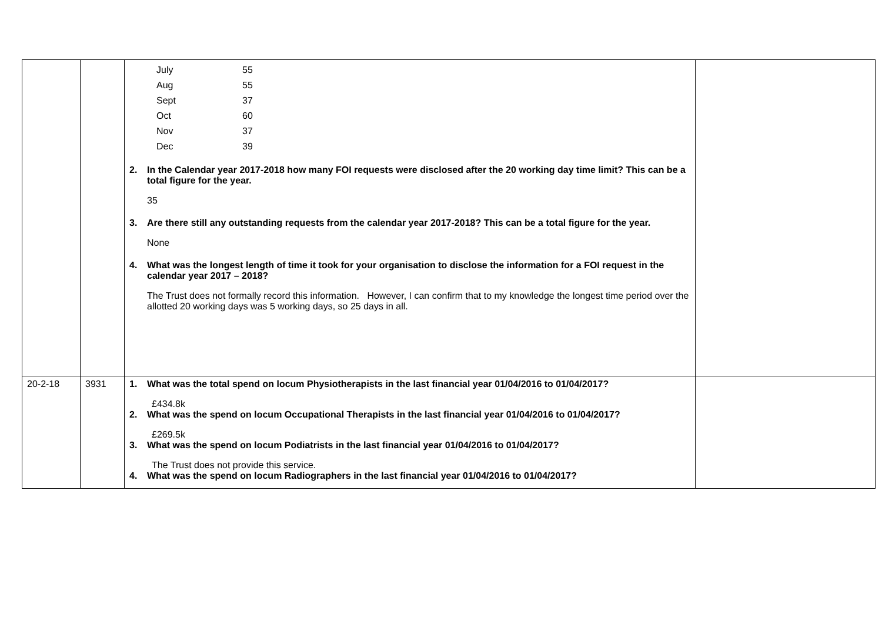| | | / July / 55 / / Aug / 55 / / Sept / 37 / / Oct / 60 / / Nov / 37 / / Dec / 39 / 2. In the Calendar year 2017-2018 how many FOI requests were disclosed after the 20 working day time limit? This can be a total figure for the year. 35 3. Are there still any outstanding requests from the calendar year 2017-2018? This can be a total figure for the year. None 4. What was the longest length of time it took for your organisation to disclose the information for a FOI request in the calendar year 2017 – 2018? The Trust does not formally record this information. However, I can confirm that to my knowledge the longest time period over the allotted 20 working days was 5 working days, so 25 days in all. | |
| 20-2-18 | 3931 | 1. What was the total spend on locum Physiotherapists in the last financial year 01/04/2016 to 01/04/2017? £434.8k 2. What was the spend on locum Occupational Therapists in the last financial year 01/04/2016 to 01/04/2017? £269.5k 3. What was the spend on locum Podiatrists in the last financial year 01/04/2016 to 01/04/2017? The Trust does not provide this service. 4. What was the spend on locum Radiographers in the last financial year 01/04/2016 to 01/04/2017? | |